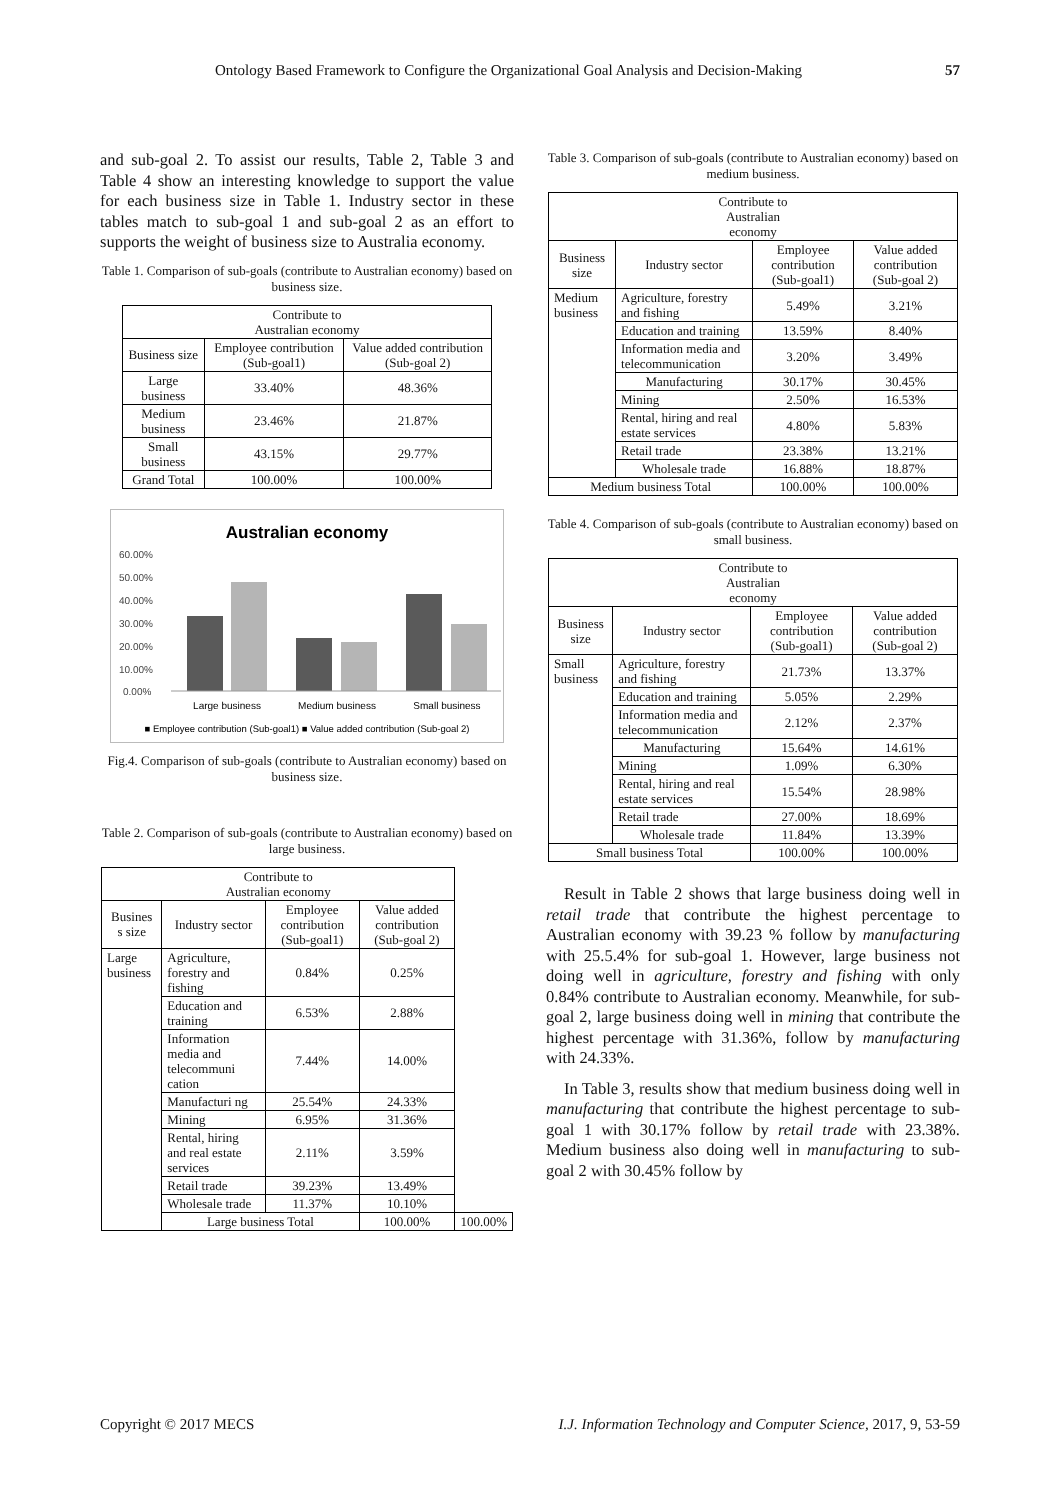Ontology Based Framework to Configure the Organizational Goal Analysis and Decision-Making 57
and sub-goal 2. To assist our results, Table 2, Table 3 and Table 4 show an interesting knowledge to support the value for each business size in Table 1. Industry sector in these tables match to sub-goal 1 and sub-goal 2 as an effort to supports the weight of business size to Australia economy.
Table 1. Comparison of sub-goals (contribute to Australian economy) based on business size.
| Contribute to Australian economy | | |
| --- | --- | --- |
| Business size | Employee contribution (Sub-goal1) | Value added contribution (Sub-goal 2) |
| Large business | 33.40% | 48.36% |
| Medium business | 23.46% | 21.87% |
| Small business | 43.15% | 29.77% |
| Grand Total | 100.00% | 100.00% |
Australian economy
60.00%
50.00%
40.00%
30.00%
20.00%
10.00%
0.00%
Large business
Medium business
Small business
■ Employee contribution (Sub-goal1) ■ Value added contribution (Sub-goal 2)
Fig.4. Comparison of sub-goals (contribute to Australian economy) based on business size.
Table 2. Comparison of sub-goals (contribute to Australian economy) based on large business.
| Contribute to Australian economy | | | | |
| --- | --- | --- | --- | --- |
| Busines s size | Industry sector | Employee contribution (Sub-goal1) | Value added contribution (Sub-goal 2) | |
| Large business | Agriculture, forestry and fishing | 0.84% | 0.25% | |
| | Education and training | 6.53% | 2.88% | |
| | Information media and telecommuni cation | 7.44% | 14.00% | |
| | Manufacturi ng | 25.54% | 24.33% | |
| | Mining | 6.95% | 31.36% | |
| | Rental, hiring and real estate services | 2.11% | 3.59% | |
| | Retail trade | 39.23% | 13.49% | |
| | Wholesale trade | 11.37% | 10.10% | |
| | Large business Total | | 100.00% | 100.00% |
Table 3. Comparison of sub-goals (contribute to Australian economy) based on medium business.
| Contribute to Australian economy | | | |
| --- | --- | --- | --- |
| Business size | Industry sector | Employee contribution (Sub-goal1) | Value added contribution (Sub-goal 2) |
| Medium business | Agriculture, forestry and fishing | 5.49% | 3.21% |
| | Education and training | 13.59% | 8.40% |
| | Information media and telecommunication | 3.20% | 3.49% |
| | Manufacturing | 30.17% | 30.45% |
| | Mining | 2.50% | 16.53% |
| | Rental, hiring and real estate services | 4.80% | 5.83% |
| | Retail trade | 23.38% | 13.21% |
| | Wholesale trade | 16.88% | 18.87% |
| Medium business Total | | 100.00% | 100.00% |
Table 4. Comparison of sub-goals (contribute to Australian economy) based on small business.
| Contribute to Australian economy | | | |
| --- | --- | --- | --- |
| Business size | Industry sector | Employee contribution (Sub-goal1) | Value added contribution (Sub-goal 2) |
| Small business | Agriculture, forestry and fishing | 21.73% | 13.37% |
| | Education and training | 5.05% | 2.29% |
| | Information media and telecommunication | 2.12% | 2.37% |
| | Manufacturing | 15.64% | 14.61% |
| | Mining | 1.09% | 6.30% |
| | Rental, hiring and real estate services | 15.54% | 28.98% |
| | Retail trade | 27.00% | 18.69% |
| | Wholesale trade | 11.84% | 13.39% |
| Small business Total | | 100.00% | 100.00% |
Result in Table 2 shows that large business doing well in retail trade that contribute the highest percentage to Australian economy with 39.23 % follow by manufacturing with 25.5.4% for sub-goal 1. However, large business not doing well in agriculture, forestry and fishing with only 0.84% contribute to Australian economy. Meanwhile, for sub-goal 2, large business doing well in mining that contribute the highest percentage with 31.36%, follow by manufacturing with 24.33%.
In Table 3, results show that medium business doing well in manufacturing that contribute the highest percentage to sub-goal 1 with 30.17% follow by retail trade with 23.38%. Medium business also doing well in manufacturing to sub-goal 2 with 30.45% follow by
Copyright © 2017 MECS I.J. Information Technology and Computer Science, 2017, 9, 53-59